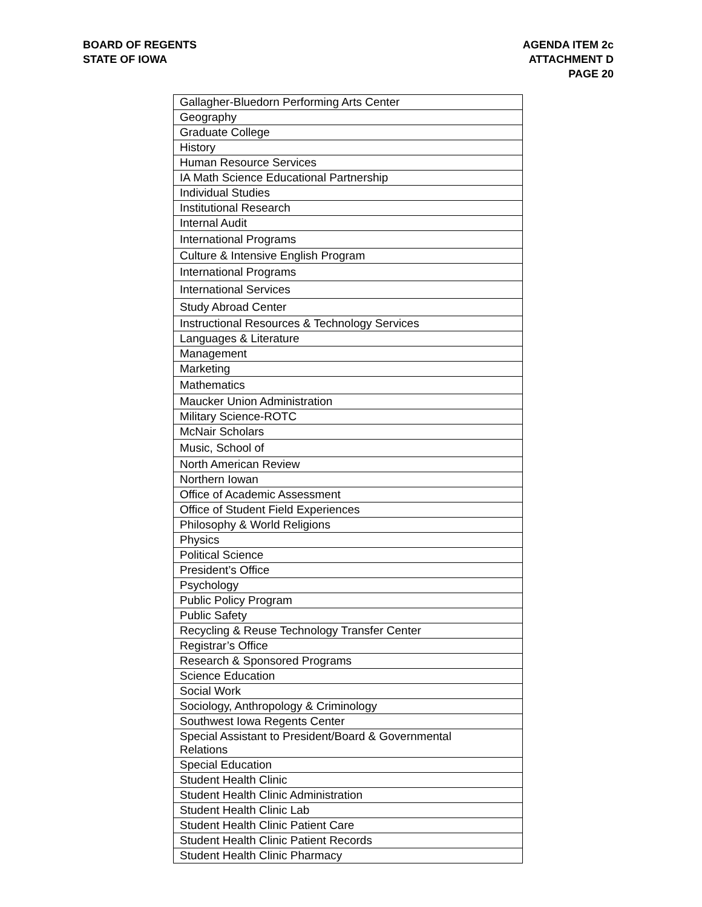BOARD OF REGENTS
STATE OF IOWA
AGENDA ITEM 2c
ATTACHMENT D
PAGE 20
| Gallagher-Bluedorn Performing Arts Center |
| Geography |
| Graduate College |
| History |
| Human Resource Services |
| IA Math Science Educational Partnership |
| Individual Studies |
| Institutional Research |
| Internal Audit |
| International Programs |
| Culture & Intensive English Program |
| International Programs |
| International Services |
| Study Abroad Center |
| Instructional Resources & Technology Services |
| Languages & Literature |
| Management |
| Marketing |
| Mathematics |
| Maucker Union Administration |
| Military Science-ROTC |
| McNair Scholars |
| Music, School of |
| North American Review |
| Northern Iowan |
| Office of Academic Assessment |
| Office of Student Field Experiences |
| Philosophy & World Religions |
| Physics |
| Political Science |
| President’s Office |
| Psychology |
| Public Policy Program |
| Public Safety |
| Recycling & Reuse Technology Transfer Center |
| Registrar’s Office |
| Research & Sponsored Programs |
| Science Education |
| Social Work |
| Sociology, Anthropology & Criminology |
| Southwest Iowa Regents Center |
| Special Assistant to President/Board & Governmental Relations |
| Special Education |
| Student Health Clinic |
| Student Health Clinic Administration |
| Student Health Clinic Lab |
| Student Health Clinic Patient Care |
| Student Health Clinic Patient Records |
| Student Health Clinic Pharmacy |